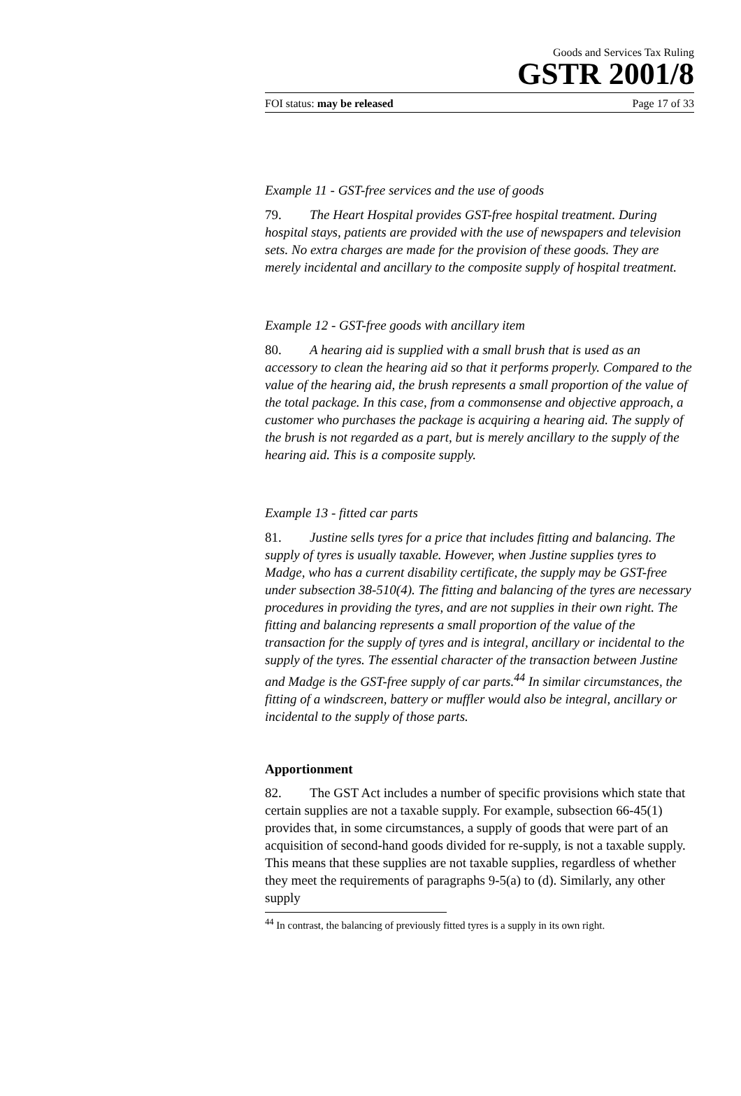Goods and Services Tax Ruling
GSTR 2001/8
FOI status: may be released Page 17 of 33
Example 11 - GST-free services and the use of goods
79. The Heart Hospital provides GST-free hospital treatment. During hospital stays, patients are provided with the use of newspapers and television sets. No extra charges are made for the provision of these goods. They are merely incidental and ancillary to the composite supply of hospital treatment.
Example 12 - GST-free goods with ancillary item
80. A hearing aid is supplied with a small brush that is used as an accessory to clean the hearing aid so that it performs properly. Compared to the value of the hearing aid, the brush represents a small proportion of the value of the total package. In this case, from a commonsense and objective approach, a customer who purchases the package is acquiring a hearing aid. The supply of the brush is not regarded as a part, but is merely ancillary to the supply of the hearing aid. This is a composite supply.
Example 13 - fitted car parts
81. Justine sells tyres for a price that includes fitting and balancing. The supply of tyres is usually taxable. However, when Justine supplies tyres to Madge, who has a current disability certificate, the supply may be GST-free under subsection 38-510(4). The fitting and balancing of the tyres are necessary procedures in providing the tyres, and are not supplies in their own right. The fitting and balancing represents a small proportion of the value of the transaction for the supply of tyres and is integral, ancillary or incidental to the supply of the tyres. The essential character of the transaction between Justine and Madge is the GST-free supply of car parts.<sup>44</sup> In similar circumstances, the fitting of a windscreen, battery or muffler would also be integral, ancillary or incidental to the supply of those parts.
Apportionment
82. The GST Act includes a number of specific provisions which state that certain supplies are not a taxable supply. For example, subsection 66-45(1) provides that, in some circumstances, a supply of goods that were part of an acquisition of second-hand goods divided for re-supply, is not a taxable supply. This means that these supplies are not taxable supplies, regardless of whether they meet the requirements of paragraphs 9-5(a) to (d). Similarly, any other supply
<sup>44</sup> In contrast, the balancing of previously fitted tyres is a supply in its own right.